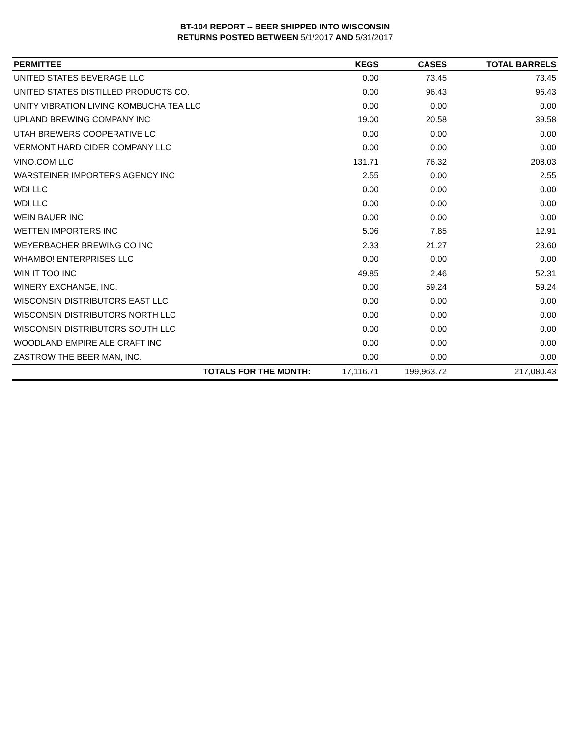BT-104 REPORT -- BEER SHIPPED INTO WISCONSIN
RETURNS POSTED BETWEEN 5/1/2017 AND 5/31/2017
| PERMITTEE | KEGS | CASES | TOTAL BARRELS |
| --- | --- | --- | --- |
| UNITED STATES BEVERAGE LLC | 0.00 | 73.45 | 73.45 |
| UNITED STATES DISTILLED PRODUCTS CO. | 0.00 | 96.43 | 96.43 |
| UNITY VIBRATION LIVING KOMBUCHA TEA LLC | 0.00 | 0.00 | 0.00 |
| UPLAND BREWING COMPANY INC | 19.00 | 20.58 | 39.58 |
| UTAH BREWERS COOPERATIVE LC | 0.00 | 0.00 | 0.00 |
| VERMONT HARD CIDER COMPANY LLC | 0.00 | 0.00 | 0.00 |
| VINO.COM LLC | 131.71 | 76.32 | 208.03 |
| WARSTEINER IMPORTERS AGENCY INC | 2.55 | 0.00 | 2.55 |
| WDI LLC | 0.00 | 0.00 | 0.00 |
| WDI LLC | 0.00 | 0.00 | 0.00 |
| WEIN BAUER INC | 0.00 | 0.00 | 0.00 |
| WETTEN IMPORTERS INC | 5.06 | 7.85 | 12.91 |
| WEYERBACHER BREWING CO INC | 2.33 | 21.27 | 23.60 |
| WHAMBO! ENTERPRISES LLC | 0.00 | 0.00 | 0.00 |
| WIN IT TOO INC | 49.85 | 2.46 | 52.31 |
| WINERY EXCHANGE, INC. | 0.00 | 59.24 | 59.24 |
| WISCONSIN DISTRIBUTORS EAST LLC | 0.00 | 0.00 | 0.00 |
| WISCONSIN DISTRIBUTORS NORTH LLC | 0.00 | 0.00 | 0.00 |
| WISCONSIN DISTRIBUTORS SOUTH LLC | 0.00 | 0.00 | 0.00 |
| WOODLAND EMPIRE ALE CRAFT INC | 0.00 | 0.00 | 0.00 |
| ZASTROW THE BEER MAN, INC. | 0.00 | 0.00 | 0.00 |
| TOTALS FOR THE MONTH: | 17,116.71 | 199,963.72 | 217,080.43 |